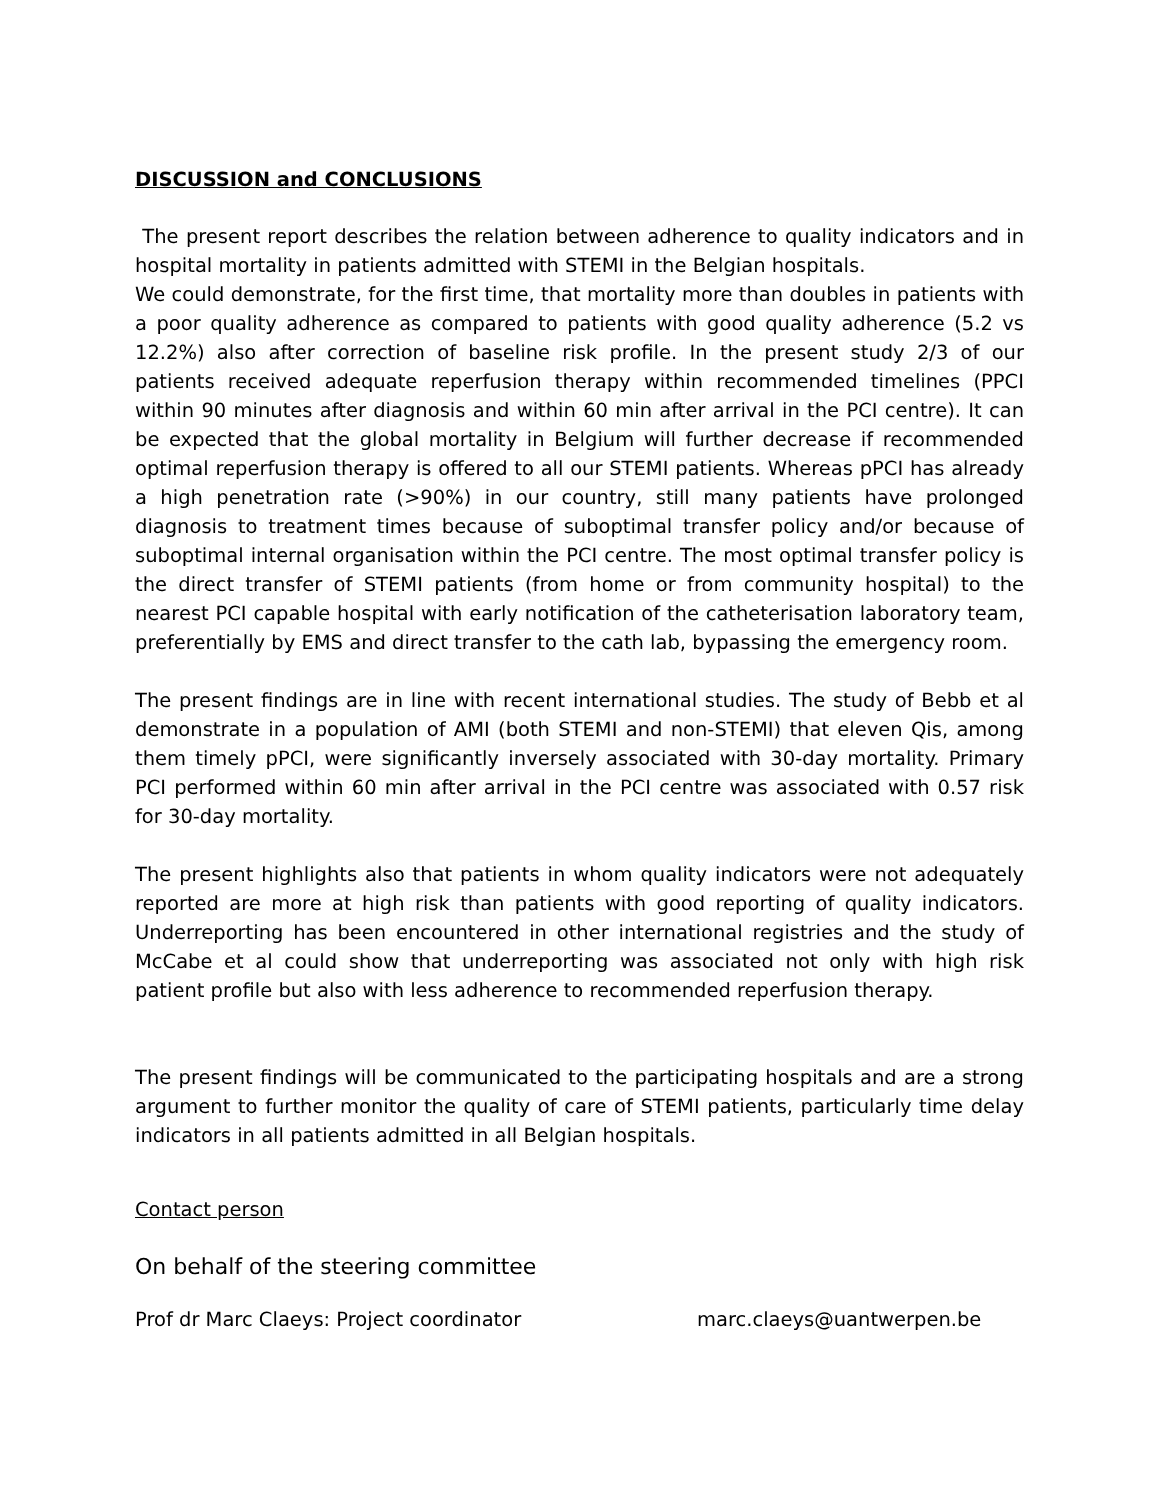DISCUSSION and CONCLUSIONS
The present report describes the relation between adherence to quality indicators and in hospital mortality in patients admitted with STEMI in the Belgian hospitals.
We could demonstrate, for the first time, that mortality more than doubles in patients with a poor quality adherence as compared to patients with good quality adherence (5.2 vs 12.2%) also after correction of baseline risk profile. In the present study 2/3 of our patients received adequate reperfusion therapy within recommended timelines (PPCI within 90 minutes after diagnosis and within 60 min after arrival in the PCI centre). It can be expected that the global mortality in Belgium will further decrease if recommended optimal reperfusion therapy is offered to all our STEMI patients. Whereas pPCI has already a high penetration rate (>90%) in our country, still many patients have prolonged diagnosis to treatment times because of suboptimal transfer policy and/or because of suboptimal internal organisation within the PCI centre. The most optimal transfer policy is the direct transfer of STEMI patients (from home or from community hospital) to the nearest PCI capable hospital with early notification of the catheterisation laboratory team, preferentially by EMS and direct transfer to the cath lab, bypassing the emergency room.
The present findings are in line with recent international studies. The study of Bebb et al demonstrate in a population of AMI (both STEMI and non-STEMI) that eleven Qis, among them timely pPCI, were significantly inversely associated with 30-day mortality. Primary PCI performed within 60 min after arrival in the PCI centre was associated with 0.57 risk for 30-day mortality.
The present highlights also that patients in whom quality indicators were not adequately reported are more at high risk than patients with good reporting of quality indicators. Underreporting has been encountered in other international registries and the study of McCabe et al could show that underreporting was associated not only with high risk patient profile but also with less adherence to recommended reperfusion therapy.
The present findings will be communicated to the participating hospitals and are a strong argument to further monitor the quality of care of STEMI patients, particularly time delay indicators in all patients admitted in all Belgian hospitals.
Contact person
On behalf of the steering committee
Prof dr Marc Claeys: Project coordinator marc.claeys@uantwerpen.be